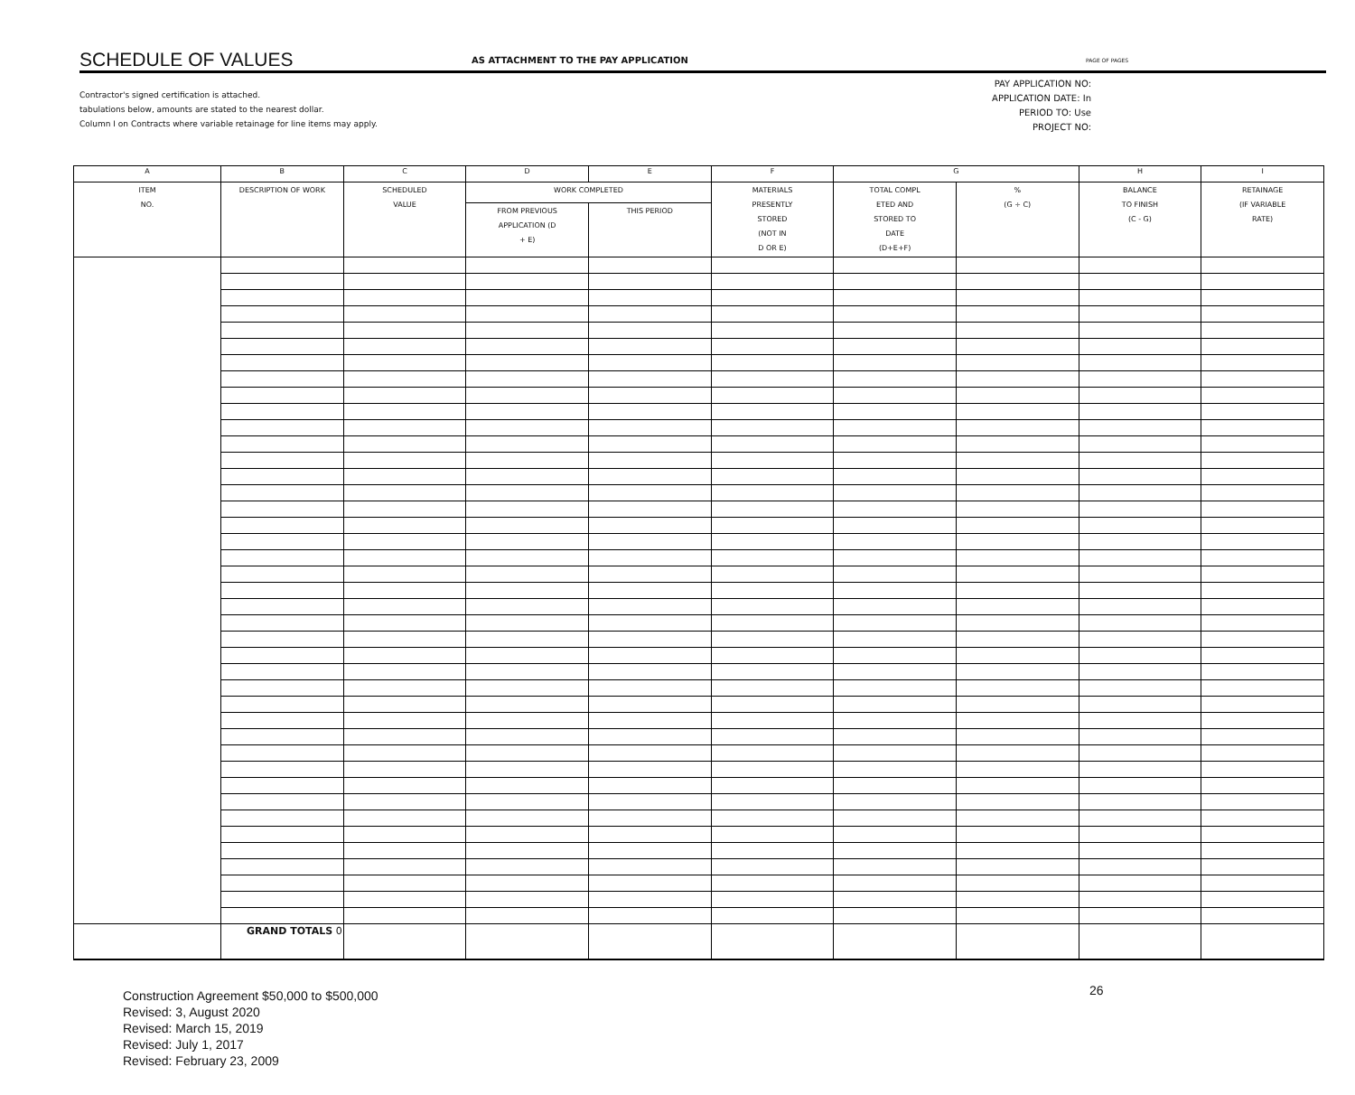SCHEDULE OF VALUES
AS ATTACHMENT TO THE PAY APPLICATION
PAGE OF PAGES
Contractor's signed certification is attached.
tabulations below, amounts are stated to the nearest dollar.
Column I on Contracts where variable retainage for line items may apply.
PAY APPLICATION NO:
APPLICATION DATE: In
PERIOD TO: Use
PROJECT NO:
| A | B | C | D | E | F | G | | H | I |
| --- | --- | --- | --- | --- | --- | --- | --- | --- | --- |
| ITEM NO. | DESCRIPTION OF WORK | SCHEDULED VALUE | WORK COMPLETED | | MATERIALS PRESENTLY STORED (NOT IN D OR E) | TOTAL COMPL ETED AND STORED TO DATE (D+E+F) | % (G ÷ C) | BALANCE TO FINISH (C - G) | RETAINAGE (IF VARIABLE RATE) |
| | | | FROM PREVIOUS APPLICATION (D + E) | THIS PERIOD | | | | | |
| | GRAND TOTALS 0 | | | | | | | | |
Construction Agreement $50,000 to $500,000
Revised: 3, August 2020
Revised: March 15, 2019
Revised: July 1, 2017
Revised: February 23, 2009
26